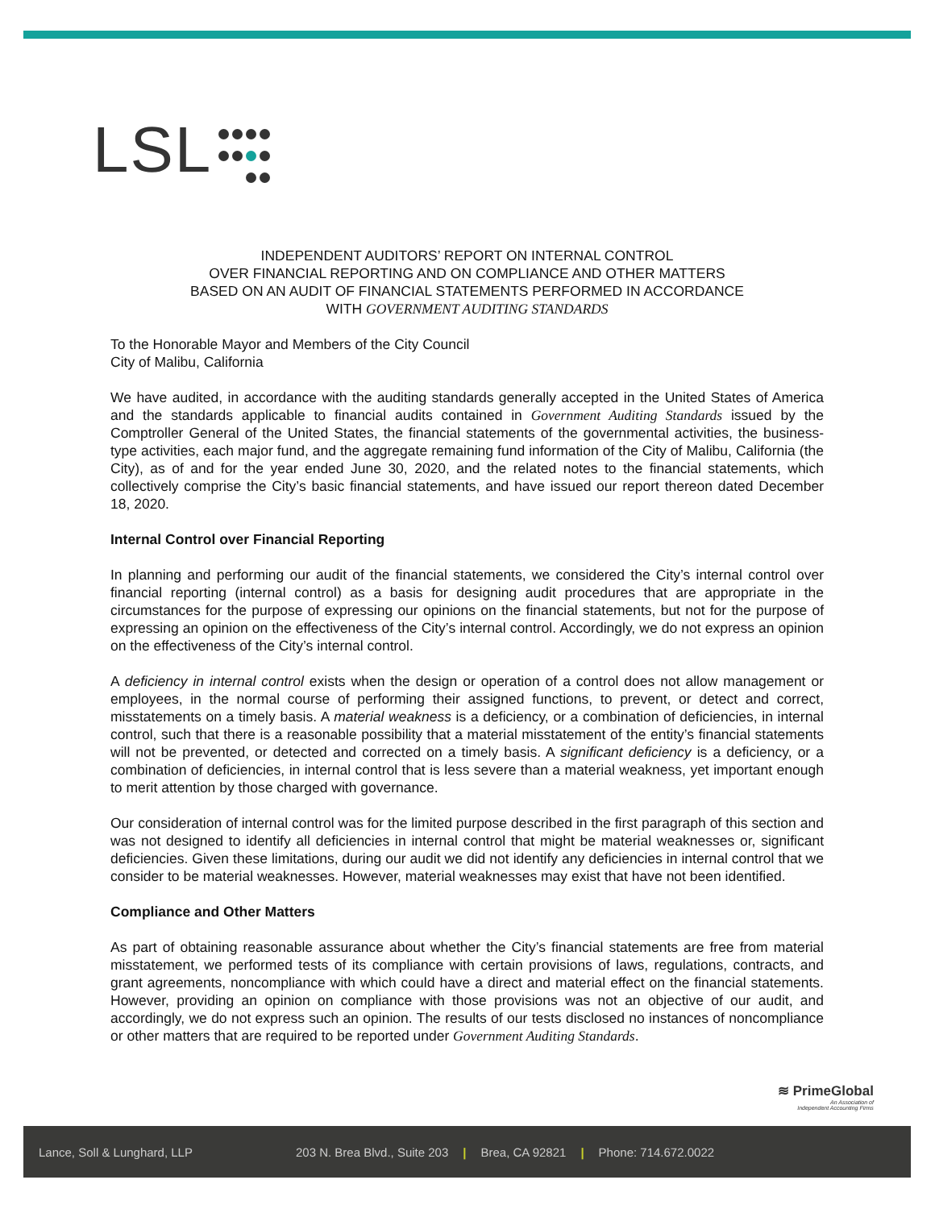LSL
INDEPENDENT AUDITORS’ REPORT ON INTERNAL CONTROL
OVER FINANCIAL REPORTING AND ON COMPLIANCE AND OTHER MATTERS
BASED ON AN AUDIT OF FINANCIAL STATEMENTS PERFORMED IN ACCORDANCE
WITH GOVERNMENT AUDITING STANDARDS
To the Honorable Mayor and Members of the City Council
City of Malibu, California
We have audited, in accordance with the auditing standards generally accepted in the United States of America and the standards applicable to financial audits contained in Government Auditing Standards issued by the Comptroller General of the United States, the financial statements of the governmental activities, the business-type activities, each major fund, and the aggregate remaining fund information of the City of Malibu, California (the City), as of and for the year ended June 30, 2020, and the related notes to the financial statements, which collectively comprise the City’s basic financial statements, and have issued our report thereon dated December 18, 2020.
Internal Control over Financial Reporting
In planning and performing our audit of the financial statements, we considered the City’s internal control over financial reporting (internal control) as a basis for designing audit procedures that are appropriate in the circumstances for the purpose of expressing our opinions on the financial statements, but not for the purpose of expressing an opinion on the effectiveness of the City’s internal control. Accordingly, we do not express an opinion on the effectiveness of the City’s internal control.
A deficiency in internal control exists when the design or operation of a control does not allow management or employees, in the normal course of performing their assigned functions, to prevent, or detect and correct, misstatements on a timely basis. A material weakness is a deficiency, or a combination of deficiencies, in internal control, such that there is a reasonable possibility that a material misstatement of the entity’s financial statements will not be prevented, or detected and corrected on a timely basis. A significant deficiency is a deficiency, or a combination of deficiencies, in internal control that is less severe than a material weakness, yet important enough to merit attention by those charged with governance.
Our consideration of internal control was for the limited purpose described in the first paragraph of this section and was not designed to identify all deficiencies in internal control that might be material weaknesses or, significant deficiencies. Given these limitations, during our audit we did not identify any deficiencies in internal control that we consider to be material weaknesses. However, material weaknesses may exist that have not been identified.
Compliance and Other Matters
As part of obtaining reasonable assurance about whether the City’s financial statements are free from material misstatement, we performed tests of its compliance with certain provisions of laws, regulations, contracts, and grant agreements, noncompliance with which could have a direct and material effect on the financial statements. However, providing an opinion on compliance with those provisions was not an objective of our audit, and accordingly, we do not express such an opinion. The results of our tests disclosed no instances of noncompliance or other matters that are required to be reported under Government Auditing Standards.
≋ PrimeGlobal
An Association of
Independent Accounting Firms
Lance, Soll & Lunghard, LLP 203 N. Brea Blvd., Suite 203 | Brea, CA 92821 | Phone: 714.672.0022